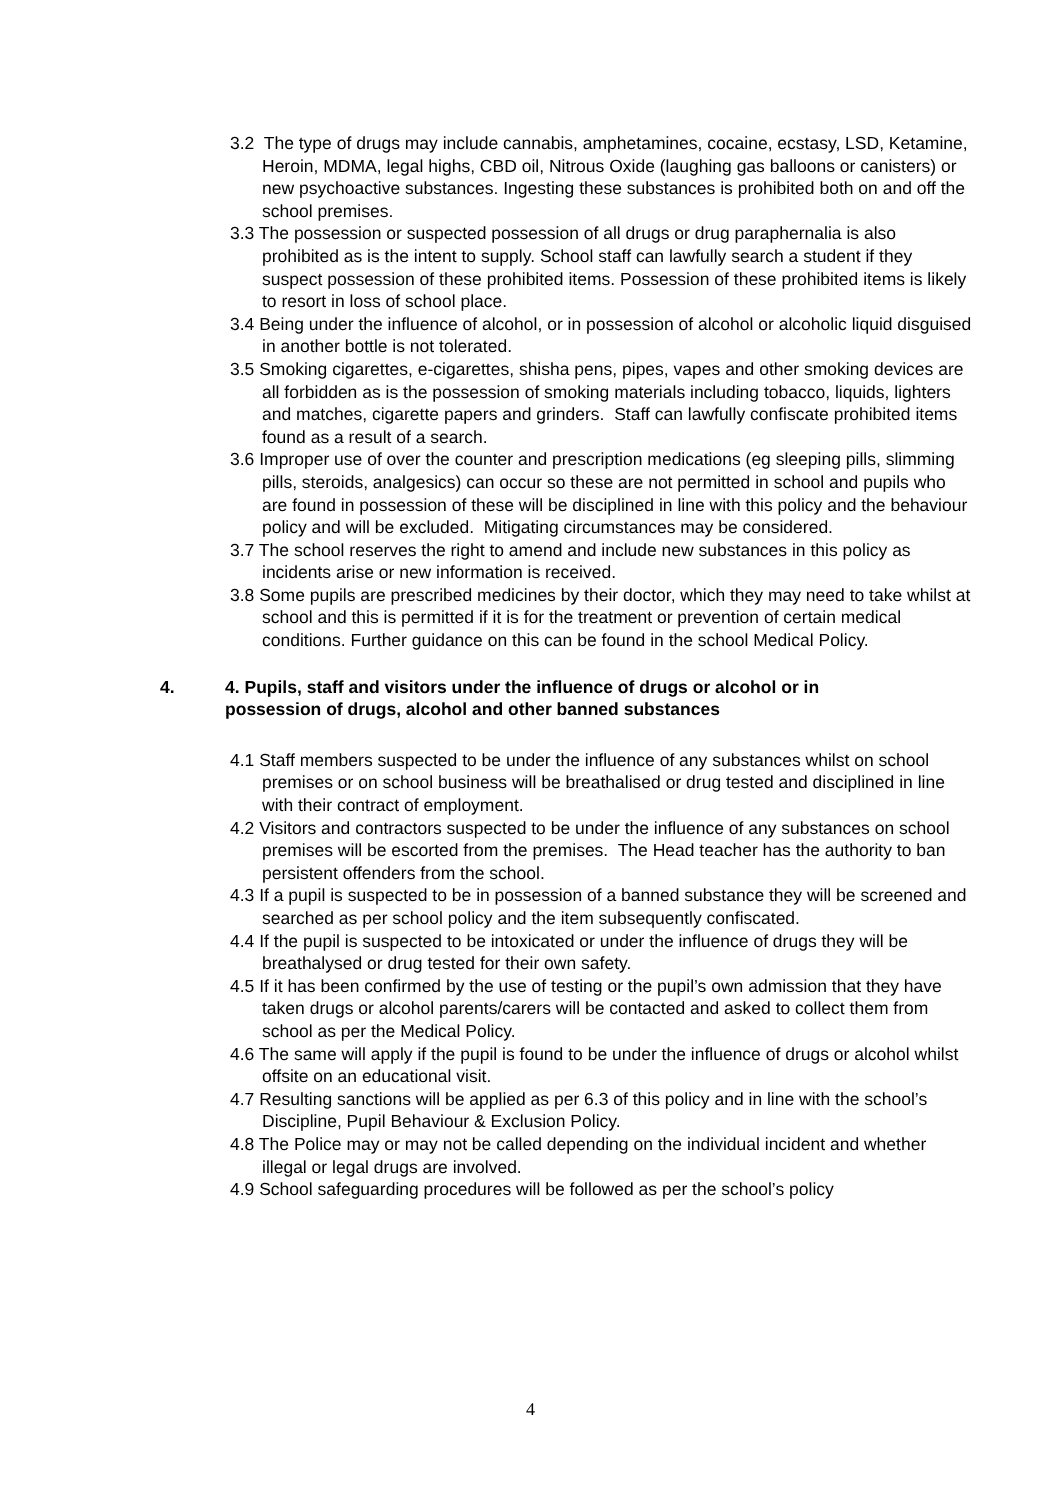3.2 The type of drugs may include cannabis, amphetamines, cocaine, ecstasy, LSD, Ketamine, Heroin, MDMA, legal highs, CBD oil, Nitrous Oxide (laughing gas balloons or canisters) or new psychoactive substances. Ingesting these substances is prohibited both on and off the school premises.
3.3 The possession or suspected possession of all drugs or drug paraphernalia is also prohibited as is the intent to supply. School staff can lawfully search a student if they suspect possession of these prohibited items. Possession of these prohibited items is likely to resort in loss of school place.
3.4 Being under the influence of alcohol, or in possession of alcohol or alcoholic liquid disguised in another bottle is not tolerated.
3.5 Smoking cigarettes, e-cigarettes, shisha pens, pipes, vapes and other smoking devices are all forbidden as is the possession of smoking materials including tobacco, liquids, lighters and matches, cigarette papers and grinders. Staff can lawfully confiscate prohibited items found as a result of a search.
3.6 Improper use of over the counter and prescription medications (eg sleeping pills, slimming pills, steroids, analgesics) can occur so these are not permitted in school and pupils who are found in possession of these will be disciplined in line with this policy and the behaviour policy and will be excluded. Mitigating circumstances may be considered.
3.7 The school reserves the right to amend and include new substances in this policy as incidents arise or new information is received.
3.8 Some pupils are prescribed medicines by their doctor, which they may need to take whilst at school and this is permitted if it is for the treatment or prevention of certain medical conditions. Further guidance on this can be found in the school Medical Policy.
4. 4. Pupils, staff and visitors under the influence of drugs or alcohol or in possession of drugs, alcohol and other banned substances
4.1 Staff members suspected to be under the influence of any substances whilst on school premises or on school business will be breathalised or drug tested and disciplined in line with their contract of employment.
4.2 Visitors and contractors suspected to be under the influence of any substances on school premises will be escorted from the premises. The Head teacher has the authority to ban persistent offenders from the school.
4.3 If a pupil is suspected to be in possession of a banned substance they will be screened and searched as per school policy and the item subsequently confiscated.
4.4 If the pupil is suspected to be intoxicated or under the influence of drugs they will be breathalysed or drug tested for their own safety.
4.5 If it has been confirmed by the use of testing or the pupil’s own admission that they have taken drugs or alcohol parents/carers will be contacted and asked to collect them from school as per the Medical Policy.
4.6 The same will apply if the pupil is found to be under the influence of drugs or alcohol whilst offsite on an educational visit.
4.7 Resulting sanctions will be applied as per 6.3 of this policy and in line with the school’s Discipline, Pupil Behaviour & Exclusion Policy.
4.8 The Police may or may not be called depending on the individual incident and whether illegal or legal drugs are involved.
4.9 School safeguarding procedures will be followed as per the school’s policy
4